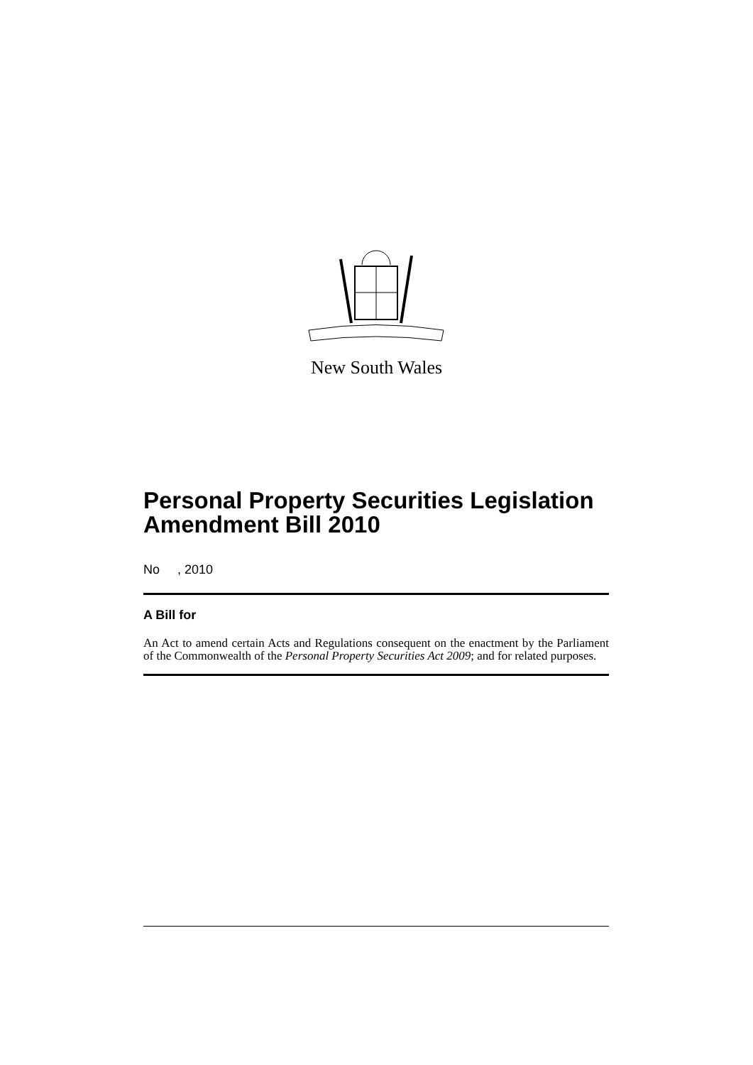New South Wales
Personal Property Securities Legislation Amendment Bill 2010
No , 2010
A Bill for
An Act to amend certain Acts and Regulations consequent on the enactment by the Parliament of the Commonwealth of the Personal Property Securities Act 2009; and for related purposes.